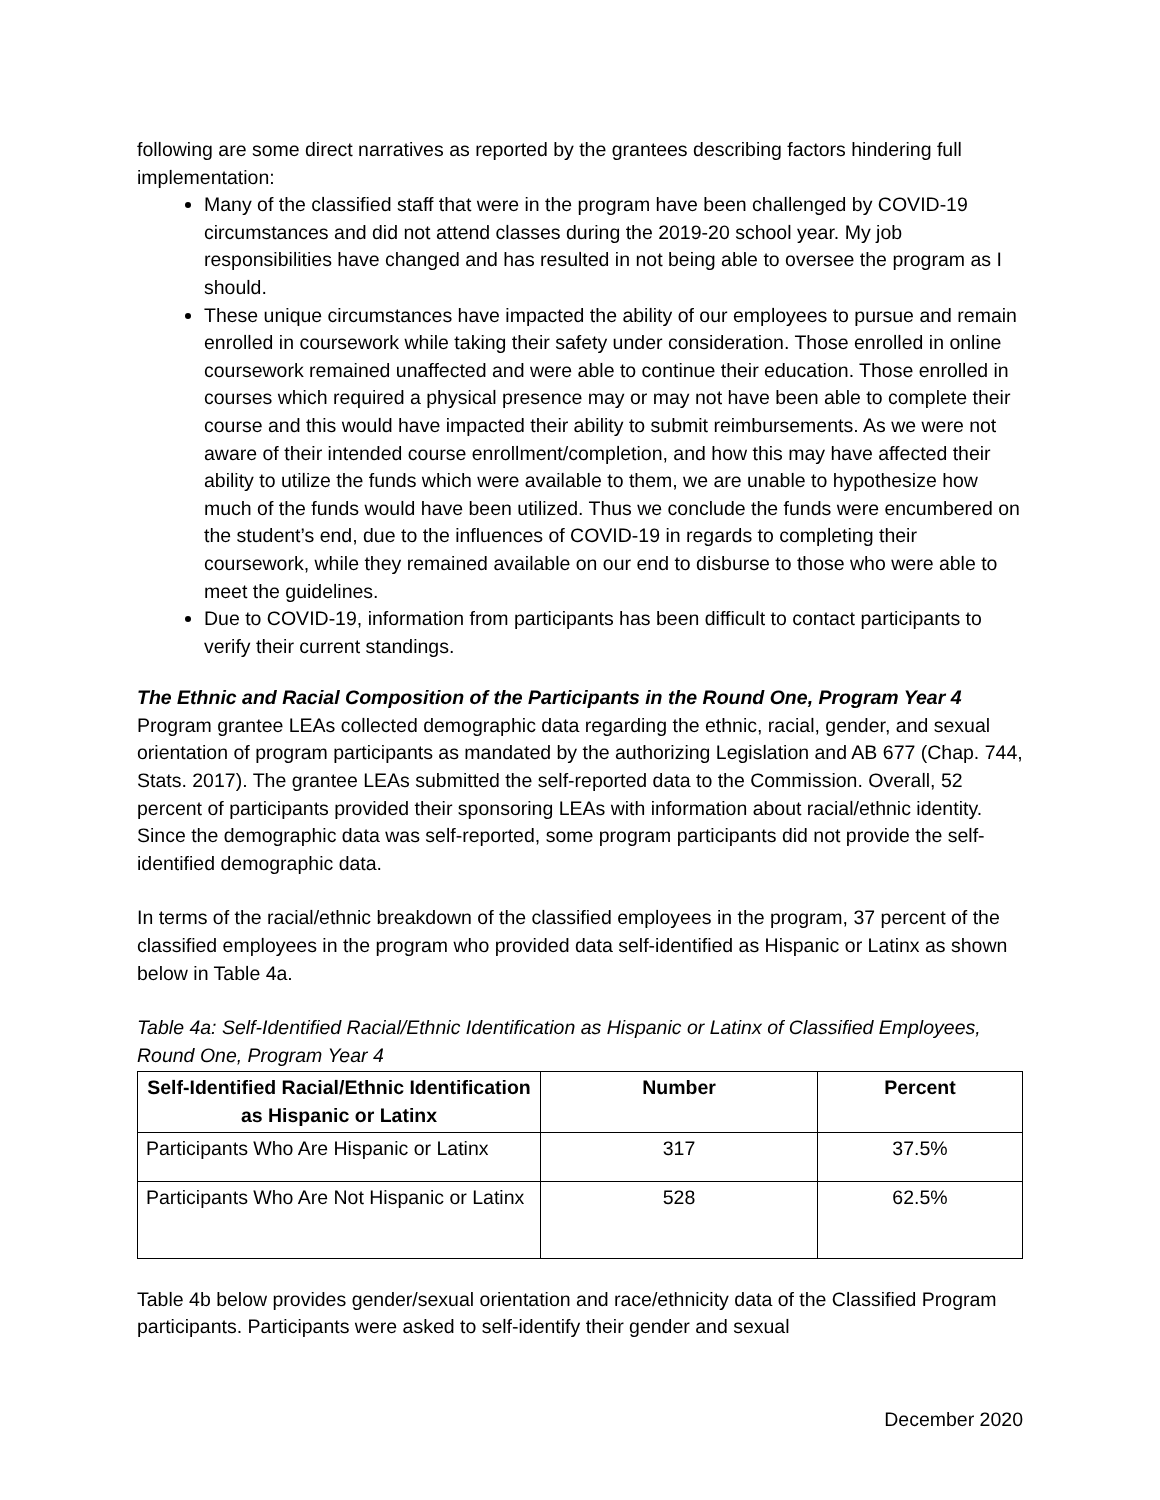following are some direct narratives as reported by the grantees describing factors hindering full implementation:
Many of the classified staff that were in the program have been challenged by COVID-19 circumstances and did not attend classes during the 2019-20 school year. My job responsibilities have changed and has resulted in not being able to oversee the program as I should.
These unique circumstances have impacted the ability of our employees to pursue and remain enrolled in coursework while taking their safety under consideration. Those enrolled in online coursework remained unaffected and were able to continue their education. Those enrolled in courses which required a physical presence may or may not have been able to complete their course and this would have impacted their ability to submit reimbursements. As we were not aware of their intended course enrollment/completion, and how this may have affected their ability to utilize the funds which were available to them, we are unable to hypothesize how much of the funds would have been utilized. Thus we conclude the funds were encumbered on the student’s end, due to the influences of COVID-19 in regards to completing their coursework, while they remained available on our end to disburse to those who were able to meet the guidelines.
Due to COVID-19, information from participants has been difficult to contact participants to verify their current standings.
The Ethnic and Racial Composition of the Participants in the Round One, Program Year 4
Program grantee LEAs collected demographic data regarding the ethnic, racial, gender, and sexual orientation of program participants as mandated by the authorizing Legislation and AB 677 (Chap. 744, Stats. 2017). The grantee LEAs submitted the self-reported data to the Commission. Overall, 52 percent of participants provided their sponsoring LEAs with information about racial/ethnic identity. Since the demographic data was self-reported, some program participants did not provide the self-identified demographic data.
In terms of the racial/ethnic breakdown of the classified employees in the program, 37 percent of the classified employees in the program who provided data self-identified as Hispanic or Latinx as shown below in Table 4a.
Table 4a: Self-Identified Racial/Ethnic Identification as Hispanic or Latinx of Classified Employees, Round One, Program Year 4
| Self-Identified Racial/Ethnic Identification as Hispanic or Latinx | Number | Percent |
| --- | --- | --- |
| Participants Who Are Hispanic or Latinx | 317 | 37.5% |
| Participants Who Are Not Hispanic or Latinx | 528 | 62.5% |
Table 4b below provides gender/sexual orientation and race/ethnicity data of the Classified Program participants. Participants were asked to self-identify their gender and sexual
December 2020